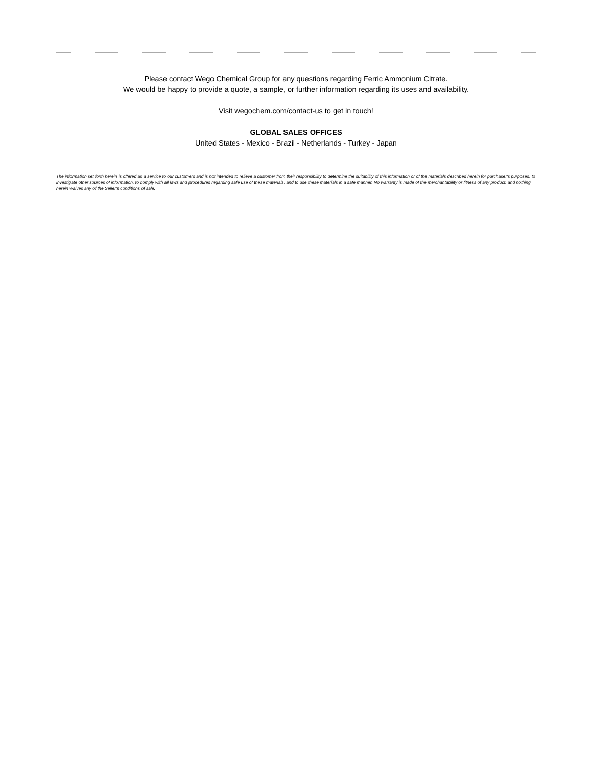Please contact Wego Chemical Group for any questions regarding Ferric Ammonium Citrate.
We would be happy to provide a quote, a sample, or further information regarding its uses and availability.
Visit wegochem.com/contact-us to get in touch!
GLOBAL SALES OFFICES
United States - Mexico - Brazil - Netherlands - Turkey - Japan
The information set forth herein is offered as a service to our customers and is not intended to relieve a customer from their responsibility to determine the suitability of this information or of the materials described herein for purchaser's purposes, to investigate other sources of information, to comply with all laws and procedures regarding safe use of these materials; and to use these materials in a safe manner. No warranty is made of the merchantability or fitness of any product, and nothing herein waives any of the Seller's conditions of sale.